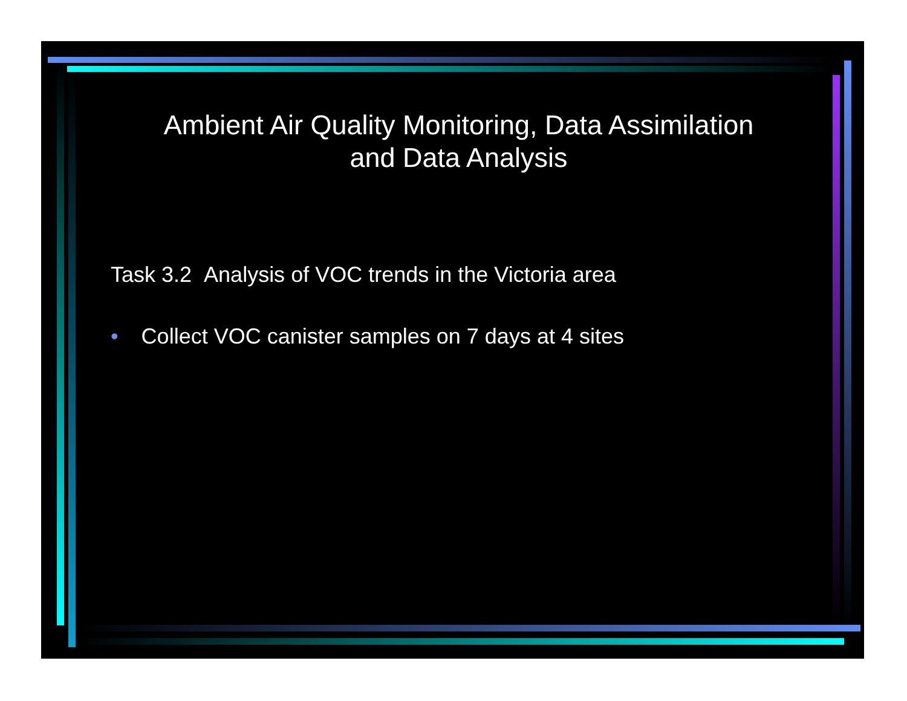Ambient Air Quality Monitoring, Data Assimilation and Data Analysis
Task 3.2 Analysis of VOC trends in the Victoria area
• Collect VOC canister samples on 7 days at 4 sites